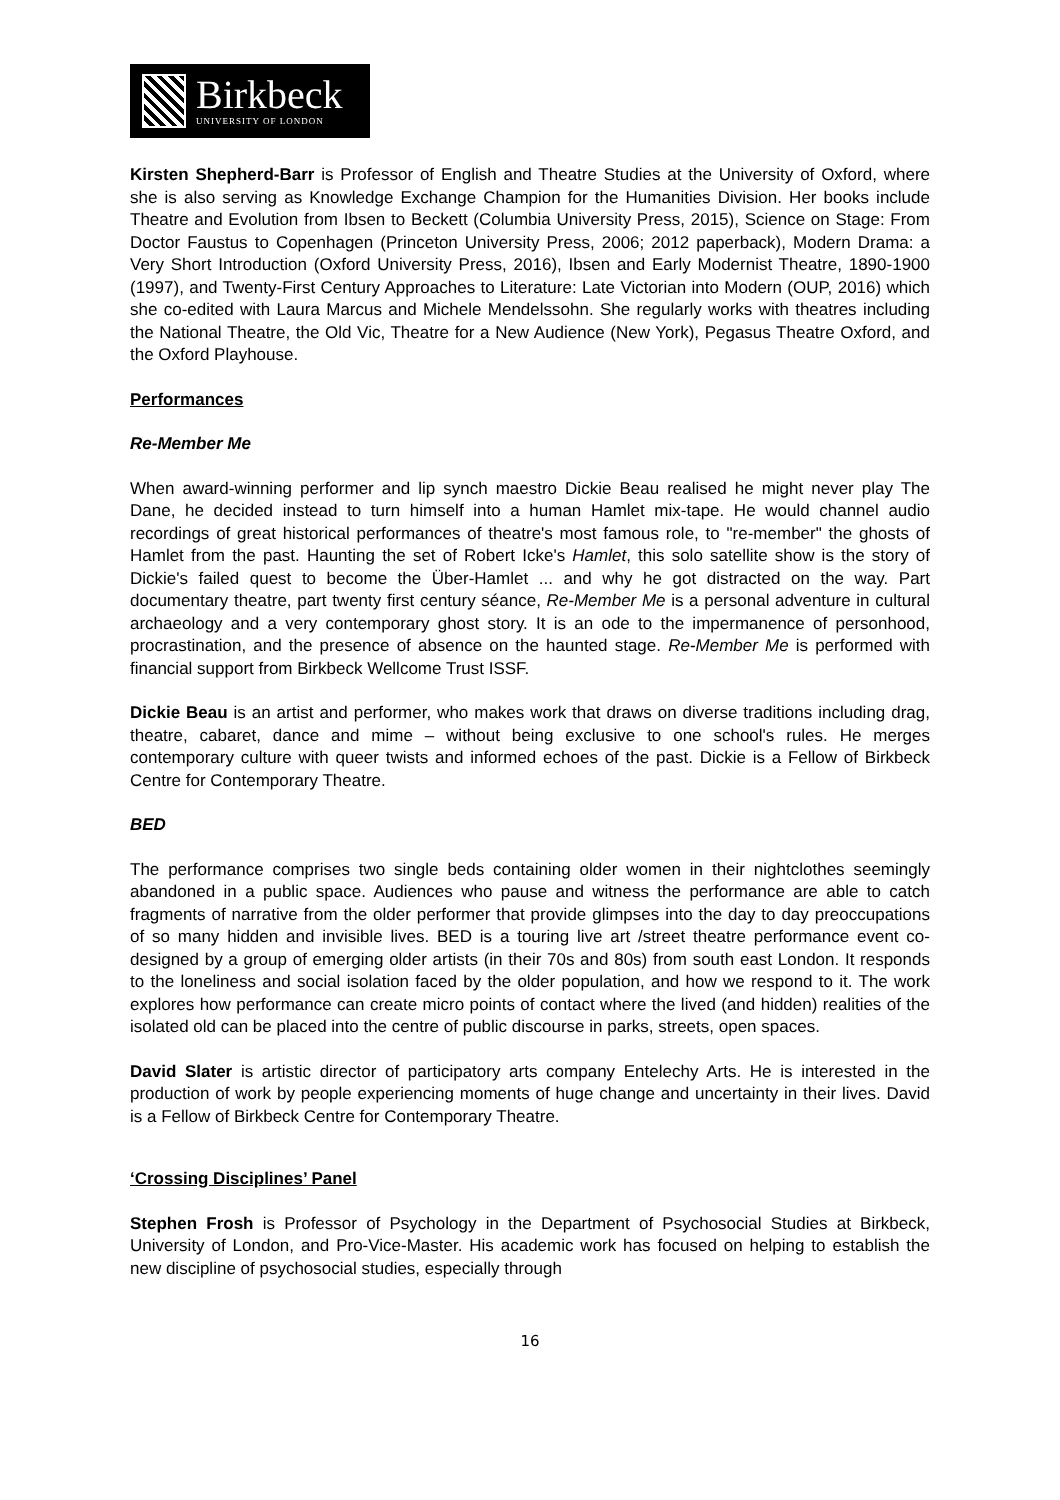Birkbeck
UNIVERSITY OF LONDON
Kirsten Shepherd-Barr is Professor of English and Theatre Studies at the University of Oxford, where she is also serving as Knowledge Exchange Champion for the Humanities Division. Her books include Theatre and Evolution from Ibsen to Beckett (Columbia University Press, 2015), Science on Stage: From Doctor Faustus to Copenhagen (Princeton University Press, 2006; 2012 paperback), Modern Drama: a Very Short Introduction (Oxford University Press, 2016), Ibsen and Early Modernist Theatre, 1890-1900 (1997), and Twenty-First Century Approaches to Literature: Late Victorian into Modern (OUP, 2016) which she co-edited with Laura Marcus and Michele Mendelssohn. She regularly works with theatres including the National Theatre, the Old Vic, Theatre for a New Audience (New York), Pegasus Theatre Oxford, and the Oxford Playhouse.
Performances
Re-Member Me
When award-winning performer and lip synch maestro Dickie Beau realised he might never play The Dane, he decided instead to turn himself into a human Hamlet mix-tape. He would channel audio recordings of great historical performances of theatre's most famous role, to "re-member" the ghosts of Hamlet from the past. Haunting the set of Robert Icke's Hamlet, this solo satellite show is the story of Dickie's failed quest to become the Über-Hamlet ... and why he got distracted on the way. Part documentary theatre, part twenty first century séance, Re-Member Me is a personal adventure in cultural archaeology and a very contemporary ghost story. It is an ode to the impermanence of personhood, procrastination, and the presence of absence on the haunted stage. Re-Member Me is performed with financial support from Birkbeck Wellcome Trust ISSF.
Dickie Beau is an artist and performer, who makes work that draws on diverse traditions including drag, theatre, cabaret, dance and mime – without being exclusive to one school's rules. He merges contemporary culture with queer twists and informed echoes of the past. Dickie is a Fellow of Birkbeck Centre for Contemporary Theatre.
BED
The performance comprises two single beds containing older women in their nightclothes seemingly abandoned in a public space. Audiences who pause and witness the performance are able to catch fragments of narrative from the older performer that provide glimpses into the day to day preoccupations of so many hidden and invisible lives. BED is a touring live art /street theatre performance event co-designed by a group of emerging older artists (in their 70s and 80s) from south east London. It responds to the loneliness and social isolation faced by the older population, and how we respond to it. The work explores how performance can create micro points of contact where the lived (and hidden) realities of the isolated old can be placed into the centre of public discourse in parks, streets, open spaces.
David Slater is artistic director of participatory arts company Entelechy Arts. He is interested in the production of work by people experiencing moments of huge change and uncertainty in their lives. David is a Fellow of Birkbeck Centre for Contemporary Theatre.
‘Crossing Disciplines’ Panel
Stephen Frosh is Professor of Psychology in the Department of Psychosocial Studies at Birkbeck, University of London, and Pro-Vice-Master. His academic work has focused on helping to establish the new discipline of psychosocial studies, especially through
16